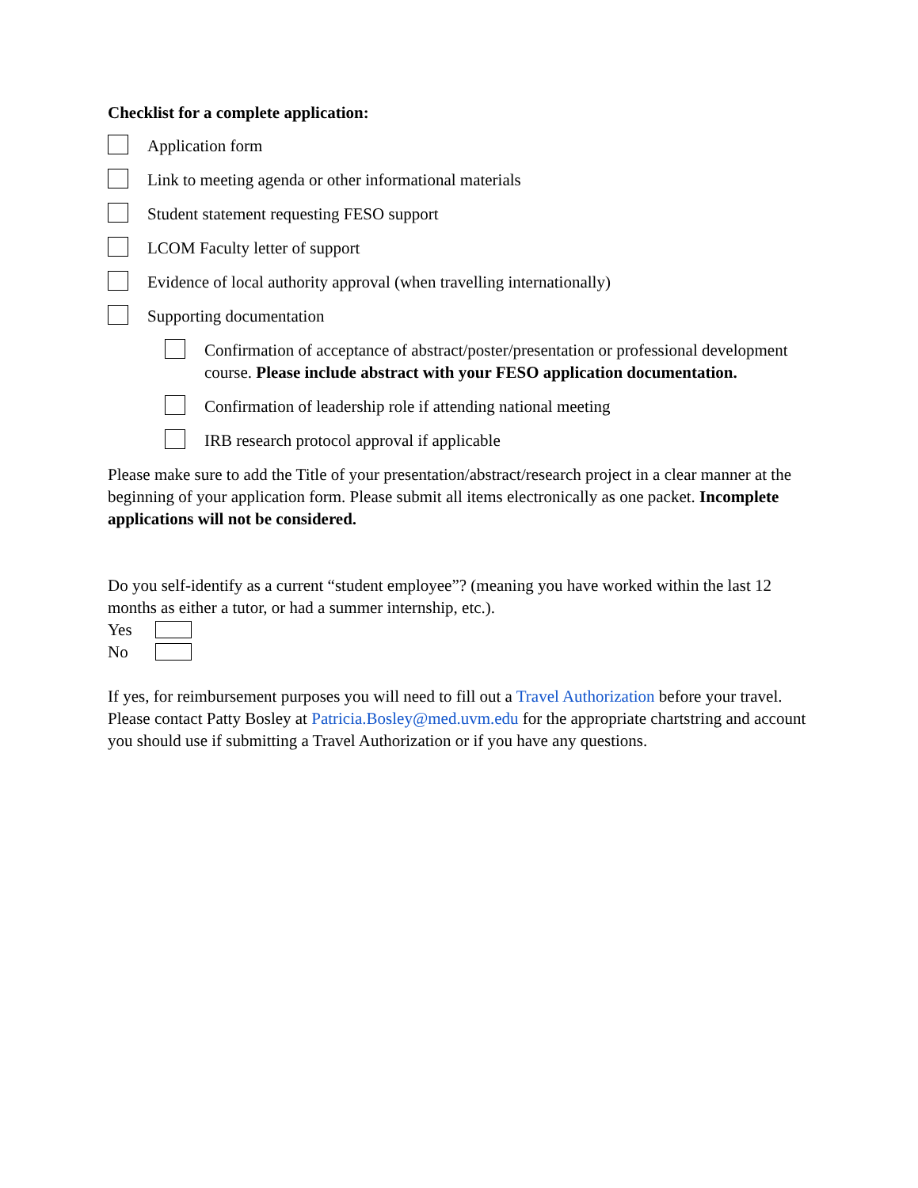Checklist for a complete application:
Application form
Link to meeting agenda or other informational materials
Student statement requesting FESO support
LCOM Faculty letter of support
Evidence of local authority approval (when travelling internationally)
Supporting documentation
Confirmation of acceptance of abstract/poster/presentation or professional development course. Please include abstract with your FESO application documentation.
Confirmation of leadership role if attending national meeting
IRB research protocol approval if applicable
Please make sure to add the Title of your presentation/abstract/research project in a clear manner at the beginning of your application form. Please submit all items electronically as one packet. Incomplete applications will not be considered.
Do you self-identify as a current “student employee”? (meaning you have worked within the last 12 months as either a tutor, or had a summer internship, etc.).
Yes
No
If yes, for reimbursement purposes you will need to fill out a Travel Authorization before your travel. Please contact Patty Bosley at Patricia.Bosley@med.uvm.edu for the appropriate chartstring and account you should use if submitting a Travel Authorization or if you have any questions.